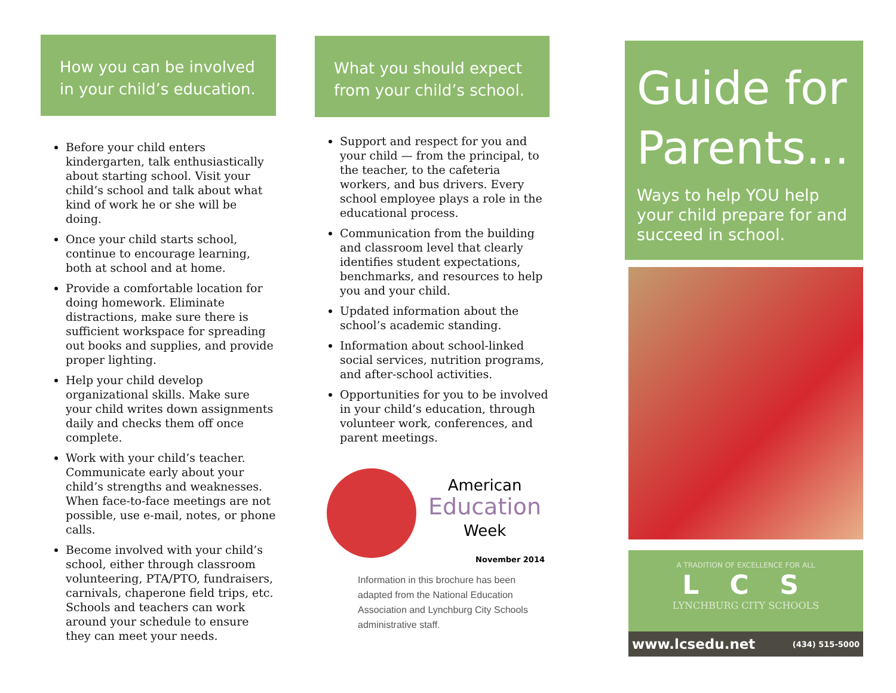How you can be involved in your child’s education.
Before your child enters kindergarten, talk enthusiastically about starting school. Visit your child’s school and talk about what kind of work he or she will be doing.
Once your child starts school, continue to encourage learning, both at school and at home.
Provide a comfortable location for doing homework. Eliminate distractions, make sure there is sufficient workspace for spreading out books and supplies, and provide proper lighting.
Help your child develop organizational skills. Make sure your child writes down assignments daily and checks them off once complete.
Work with your child’s teacher. Communicate early about your child’s strengths and weaknesses. When face-to-face meetings are not possible, use e-mail, notes, or phone calls.
Become involved with your child’s school, either through classroom volunteering, PTA/PTO, fundraisers, carnivals, chaperone field trips, etc. Schools and teachers can work around your schedule to ensure they can meet your needs.
What you should expect from your child’s school.
Support and respect for you and your child — from the principal, to the teacher, to the cafeteria workers, and bus drivers. Every school employee plays a role in the educational process.
Communication from the building and classroom level that clearly identifies student expectations, benchmarks, and resources to help you and your child.
Updated information about the school’s academic standing.
Information about school-linked social services, nutrition programs, and after-school activities.
Opportunities for you to be involved in your child’s education, through volunteer work, conferences, and parent meetings.
American
Education
Week
November 2014
Information in this brochure has been adapted from the National Education Association and Lynchburg City Schools administrative staff.
Guide for Parents...
Ways to help YOU help your child prepare for and succeed in school.
A TRADITION OF EXCELLENCE FOR ALL
L C S
LYNCHBURG CITY SCHOOLS
www.lcsedu.net (434) 515-5000